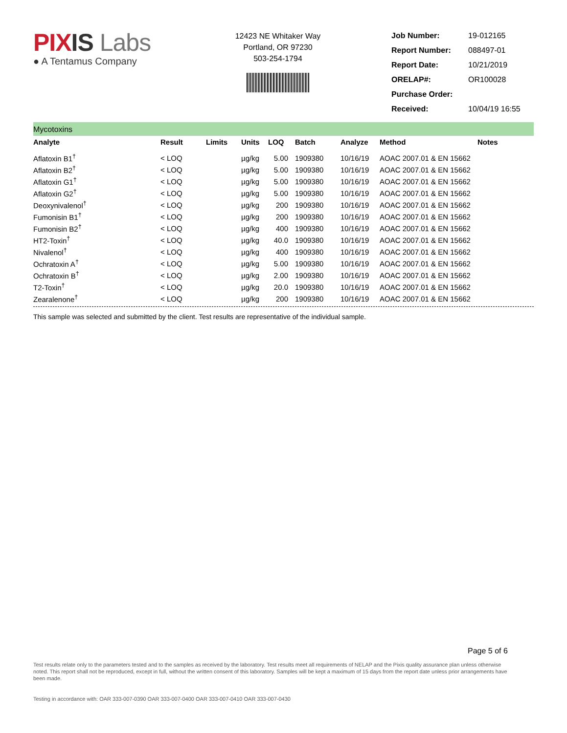PIXIS Labs
● A Tentamus Company
12423 NE Whitaker Way
Portland, OR 97230
503-254-1794
| Job Number: | 19-012165 |
| Report Number: | 088497-01 |
| Report Date: | 10/21/2019 |
| ORELAP#: | OR100028 |
| Purchase Order: | |
| Received: | 10/04/19 16:55 |
Mycotoxins
| Analyte | Result | Limits | Units | LOQ | Batch | Analyze | Method | Notes |
| --- | --- | --- | --- | --- | --- | --- | --- | --- |
| Aflatoxin B1<sup>†</sup> | < LOQ | | µg/kg | 5.00 | 1909380 | 10/16/19 | AOAC 2007.01 & EN 15662 | |
| Aflatoxin B2<sup>†</sup> | < LOQ | | µg/kg | 5.00 | 1909380 | 10/16/19 | AOAC 2007.01 & EN 15662 | |
| Aflatoxin G1<sup>†</sup> | < LOQ | | µg/kg | 5.00 | 1909380 | 10/16/19 | AOAC 2007.01 & EN 15662 | |
| Aflatoxin G2<sup>†</sup> | < LOQ | | µg/kg | 5.00 | 1909380 | 10/16/19 | AOAC 2007.01 & EN 15662 | |
| Deoxynivalenol<sup>†</sup> | < LOQ | | µg/kg | 200 | 1909380 | 10/16/19 | AOAC 2007.01 & EN 15662 | |
| Fumonisin B1<sup>†</sup> | < LOQ | | µg/kg | 200 | 1909380 | 10/16/19 | AOAC 2007.01 & EN 15662 | |
| Fumonisin B2<sup>†</sup> | < LOQ | | µg/kg | 400 | 1909380 | 10/16/19 | AOAC 2007.01 & EN 15662 | |
| HT2-Toxin<sup>†</sup> | < LOQ | | µg/kg | 40.0 | 1909380 | 10/16/19 | AOAC 2007.01 & EN 15662 | |
| Nivalenol<sup>†</sup> | < LOQ | | µg/kg | 400 | 1909380 | 10/16/19 | AOAC 2007.01 & EN 15662 | |
| Ochratoxin A<sup>†</sup> | < LOQ | | µg/kg | 5.00 | 1909380 | 10/16/19 | AOAC 2007.01 & EN 15662 | |
| Ochratoxin B<sup>†</sup> | < LOQ | | µg/kg | 2.00 | 1909380 | 10/16/19 | AOAC 2007.01 & EN 15662 | |
| T2-Toxin<sup>†</sup> | < LOQ | | µg/kg | 20.0 | 1909380 | 10/16/19 | AOAC 2007.01 & EN 15662 | |
| Zearalenone<sup>†</sup> | < LOQ | | µg/kg | 200 | 1909380 | 10/16/19 | AOAC 2007.01 & EN 15662 | |
This sample was selected and submitted by the client. Test results are representative of the individual sample.
Page 5 of 6
Test results relate only to the parameters tested and to the samples as received by the laboratory. Test results meet all requirements of NELAP and the Pixis quality assurance plan unless otherwise noted. This report shall not be reproduced, except in full, without the written consent of this laboratory. Samples will be kept a maximum of 15 days from the report date unless prior arrangements have been made.
Testing in accordance with: OAR 333-007-0390 OAR 333-007-0400 OAR 333-007-0410 OAR 333-007-0430